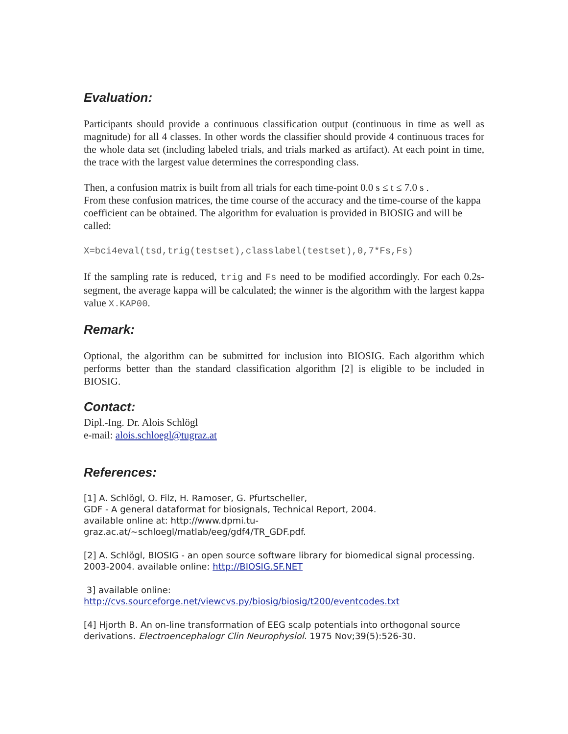Evaluation:
Participants should provide a continuous classification output (continuous in time as well as magnitude) for all 4 classes. In other words the classifier should provide 4 continuous traces for the whole data set (including labeled trials, and trials marked as artifact). At each point in time, the trace with the largest value determines the corresponding class.
Then, a confusion matrix is built from all trials for each time-point 0.0 s ≤ t ≤ 7.0 s .
From these confusion matrices, the time course of the accuracy and the time-course of the kappa coefficient can be obtained. The algorithm for evaluation is provided in BIOSIG and will be called:
X=bci4eval(tsd,trig(testset),classlabel(testset),0,7*Fs,Fs)
If the sampling rate is reduced, trig and Fs need to be modified accordingly. For each 0.2s-segment, the average kappa will be calculated; the winner is the algorithm with the largest kappa value X.KAP00.
Remark:
Optional, the algorithm can be submitted for inclusion into BIOSIG. Each algorithm which performs better than the standard classification algorithm [2] is eligible to be included in BIOSIG.
Contact:
Dipl.-Ing. Dr. Alois Schlögl
e-mail: alois.schloegl@tugraz.at
References:
[1] A. Schlögl, O. Filz, H. Ramoser, G. Pfurtscheller,
GDF - A general dataformat for biosignals, Technical Report, 2004.
available online at: http://www.dpmi.tu-
graz.ac.at/~schloegl/matlab/eeg/gdf4/TR_GDF.pdf.
[2] A. Schlögl, BIOSIG - an open source software library for biomedical signal processing. 2003-2004. available online: http://BIOSIG.SF.NET
3] available online:
http://cvs.sourceforge.net/viewcvs.py/biosig/biosig/t200/eventcodes.txt
[4] Hjorth B. An on-line transformation of EEG scalp potentials into orthogonal source derivations. Electroencephalogr Clin Neurophysiol. 1975 Nov;39(5):526-30.